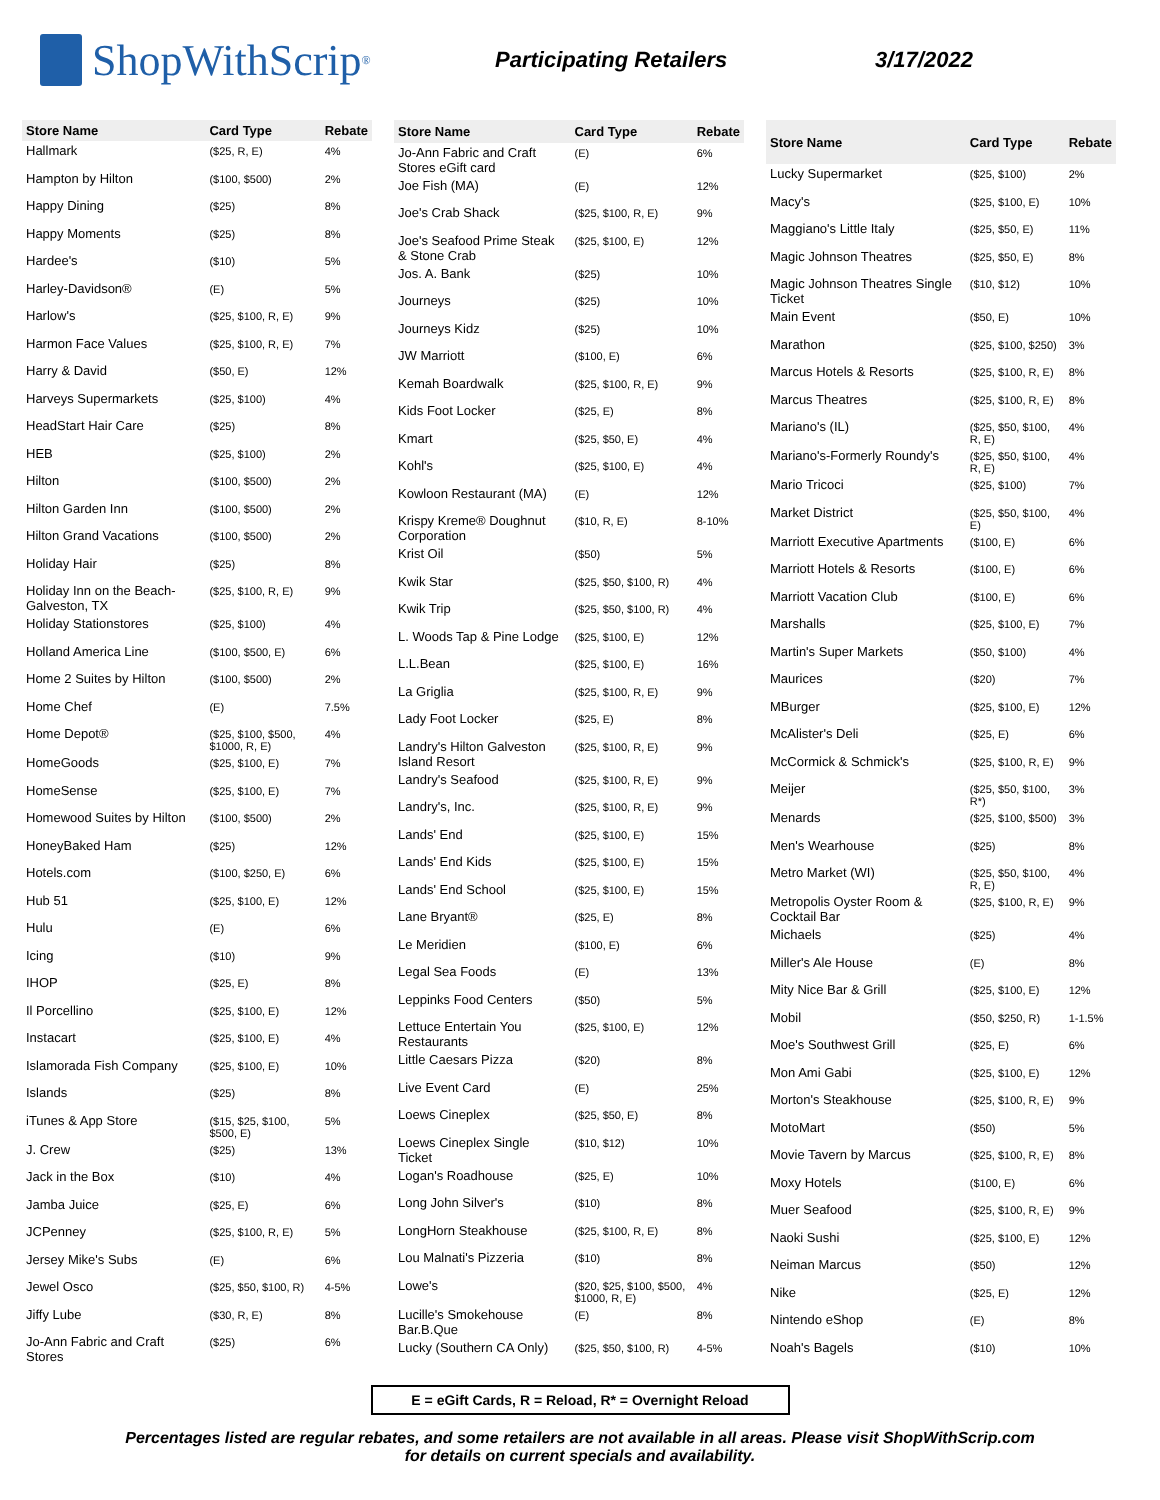ShopWithScrip<sup>®</sup>
Participating Retailers 3/17/2022
| Store Name | Card Type | Rebate |
| --- | --- | --- |
| Hallmark | ($25, R, E) | 4% |
| Hampton by Hilton | ($100, $500) | 2% |
| Happy Dining | ($25) | 8% |
| Happy Moments | ($25) | 8% |
| Hardee's | ($10) | 5% |
| Harley-Davidson® | (E) | 5% |
| Harlow's | ($25, $100, R, E) | 9% |
| Harmon Face Values | ($25, $100, R, E) | 7% |
| Harry & David | ($50, E) | 12% |
| Harveys Supermarkets | ($25, $100) | 4% |
| HeadStart Hair Care | ($25) | 8% |
| HEB | ($25, $100) | 2% |
| Hilton | ($100, $500) | 2% |
| Hilton Garden Inn | ($100, $500) | 2% |
| Hilton Grand Vacations | ($100, $500) | 2% |
| Holiday Hair | ($25) | 8% |
| Holiday Inn on the Beach-Galveston, TX | ($25, $100, R, E) | 9% |
| Holiday Stationstores | ($25, $100) | 4% |
| Holland America Line | ($100, $500, E) | 6% |
| Home 2 Suites by Hilton | ($100, $500) | 2% |
| Home Chef | (E) | 7.5% |
| Home Depot® | ($25, $100, $500, $1000, R, E) | 4% |
| HomeGoods | ($25, $100, E) | 7% |
| HomeSense | ($25, $100, E) | 7% |
| Homewood Suites by Hilton | ($100, $500) | 2% |
| HoneyBaked Ham | ($25) | 12% |
| Hotels.com | ($100, $250, E) | 6% |
| Hub 51 | ($25, $100, E) | 12% |
| Hulu | (E) | 6% |
| Icing | ($10) | 9% |
| IHOP | ($25, E) | 8% |
| Il Porcellino | ($25, $100, E) | 12% |
| Instacart | ($25, $100, E) | 4% |
| Islamorada Fish Company | ($25, $100, E) | 10% |
| Islands | ($25) | 8% |
| iTunes & App Store | ($15, $25, $100, $500, E) | 5% |
| J. Crew | ($25) | 13% |
| Jack in the Box | ($10) | 4% |
| Jamba Juice | ($25, E) | 6% |
| JCPenney | ($25, $100, R, E) | 5% |
| Jersey Mike's Subs | (E) | 6% |
| Jewel Osco | ($25, $50, $100, R) | 4-5% |
| Jiffy Lube | ($30, R, E) | 8% |
| Jo-Ann Fabric and Craft Stores | ($25) | 6% |
| Store Name | Card Type | Rebate |
| --- | --- | --- |
| Jo-Ann Fabric and Craft Stores eGift card | (E) | 6% |
| Joe Fish (MA) | (E) | 12% |
| Joe's Crab Shack | ($25, $100, R, E) | 9% |
| Joe's Seafood Prime Steak & Stone Crab | ($25, $100, E) | 12% |
| Jos. A. Bank | ($25) | 10% |
| Journeys | ($25) | 10% |
| Journeys Kidz | ($25) | 10% |
| JW Marriott | ($100, E) | 6% |
| Kemah Boardwalk | ($25, $100, R, E) | 9% |
| Kids Foot Locker | ($25, E) | 8% |
| Kmart | ($25, $50, E) | 4% |
| Kohl's | ($25, $100, E) | 4% |
| Kowloon Restaurant (MA) | (E) | 12% |
| Krispy Kreme® Doughnut Corporation | ($10, R, E) | 8-10% |
| Krist Oil | ($50) | 5% |
| Kwik Star | ($25, $50, $100, R) | 4% |
| Kwik Trip | ($25, $50, $100, R) | 4% |
| L. Woods Tap & Pine Lodge | ($25, $100, E) | 12% |
| L.L.Bean | ($25, $100, E) | 16% |
| La Griglia | ($25, $100, R, E) | 9% |
| Lady Foot Locker | ($25, E) | 8% |
| Landry's Hilton Galveston Island Resort | ($25, $100, R, E) | 9% |
| Landry's Seafood | ($25, $100, R, E) | 9% |
| Landry's, Inc. | ($25, $100, R, E) | 9% |
| Lands' End | ($25, $100, E) | 15% |
| Lands' End Kids | ($25, $100, E) | 15% |
| Lands' End School | ($25, $100, E) | 15% |
| Lane Bryant® | ($25, E) | 8% |
| Le Meridien | ($100, E) | 6% |
| Legal Sea Foods | (E) | 13% |
| Leppinks Food Centers | ($50) | 5% |
| Lettuce Entertain You Restaurants | ($25, $100, E) | 12% |
| Little Caesars Pizza | ($20) | 8% |
| Live Event Card | (E) | 25% |
| Loews Cineplex | ($25, $50, E) | 8% |
| Loews Cineplex Single Ticket | ($10, $12) | 10% |
| Logan's Roadhouse | ($25, E) | 10% |
| Long John Silver's | ($10) | 8% |
| LongHorn Steakhouse | ($25, $100, R, E) | 8% |
| Lou Malnati's Pizzeria | ($10) | 8% |
| Lowe's | ($20, $25, $100, $500, $1000, R, E) | 4% |
| Lucille's Smokehouse Bar.B.Que | (E) | 8% |
| Lucky (Southern CA Only) | ($25, $50, $100, R) | 4-5% |
| Store Name | Card Type | Rebate |
| --- | --- | --- |
| Lucky Supermarket | ($25, $100) | 2% |
| Macy's | ($25, $100, E) | 10% |
| Maggiano's Little Italy | ($25, $50, E) | 11% |
| Magic Johnson Theatres | ($25, $50, E) | 8% |
| Magic Johnson Theatres Single Ticket | ($10, $12) | 10% |
| Main Event | ($50, E) | 10% |
| Marathon | ($25, $100, $250) | 3% |
| Marcus Hotels & Resorts | ($25, $100, R, E) | 8% |
| Marcus Theatres | ($25, $100, R, E) | 8% |
| Mariano's (IL) | ($25, $50, $100, R, E) | 4% |
| Mariano's-Formerly Roundy's | ($25, $50, $100, R, E) | 4% |
| Mario Tricoci | ($25, $100) | 7% |
| Market District | ($25, $50, $100, E) | 4% |
| Marriott Executive Apartments | ($100, E) | 6% |
| Marriott Hotels & Resorts | ($100, E) | 6% |
| Marriott Vacation Club | ($100, E) | 6% |
| Marshalls | ($25, $100, E) | 7% |
| Martin's Super Markets | ($50, $100) | 4% |
| Maurices | ($20) | 7% |
| MBurger | ($25, $100, E) | 12% |
| McAlister's Deli | ($25, E) | 6% |
| McCormick & Schmick's | ($25, $100, R, E) | 9% |
| Meijer | ($25, $50, $100, R*) | 3% |
| Menards | ($25, $100, $500) | 3% |
| Men's Wearhouse | ($25) | 8% |
| Metro Market (WI) | ($25, $50, $100, R, E) | 4% |
| Metropolis Oyster Room & Cocktail Bar | ($25, $100, R, E) | 9% |
| Michaels | ($25) | 4% |
| Miller's Ale House | (E) | 8% |
| Mity Nice Bar & Grill | ($25, $100, E) | 12% |
| Mobil | ($50, $250, R) | 1-1.5% |
| Moe's Southwest Grill | ($25, E) | 6% |
| Mon Ami Gabi | ($25, $100, E) | 12% |
| Morton's Steakhouse | ($25, $100, R, E) | 9% |
| MotoMart | ($50) | 5% |
| Movie Tavern by Marcus | ($25, $100, R, E) | 8% |
| Moxy Hotels | ($100, E) | 6% |
| Muer Seafood | ($25, $100, R, E) | 9% |
| Naoki Sushi | ($25, $100, E) | 12% |
| Neiman Marcus | ($50) | 12% |
| Nike | ($25, E) | 12% |
| Nintendo eShop | (E) | 8% |
| Noah's Bagels | ($10) | 10% |
E = eGift Cards, R = Reload, R* = Overnight Reload
Percentages listed are regular rebates, and some retailers are not available in all areas. Please visit ShopWithScrip.com
for details on current specials and availability.